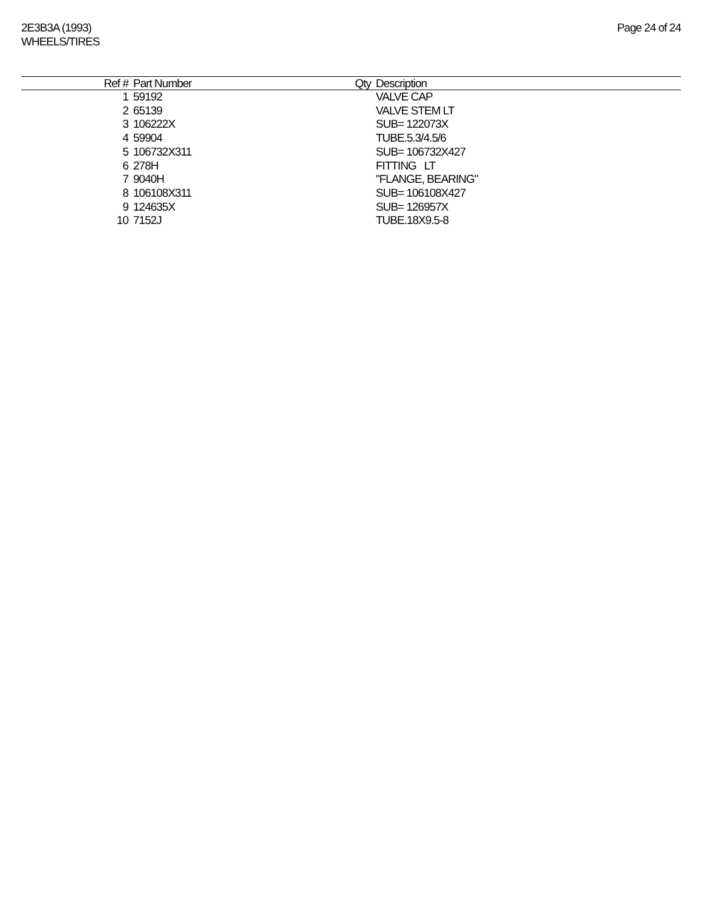2E3B3A (1993)
WHEELS/TIRES
Page 24 of 24
| Ref # | Part Number | Qty | Description |
| --- | --- | --- | --- |
| 1 | 59192 | | VALVE CAP |
| 2 | 65139 | | VALVE STEM LT |
| 3 | 106222X | | SUB= 122073X |
| 4 | 59904 | | TUBE.5.3/4.5/6 |
| 5 | 106732X311 | | SUB= 106732X427 |
| 6 | 278H | | FITTING LT |
| 7 | 9040H | | "FLANGE, BEARING" |
| 8 | 106108X311 | | SUB= 106108X427 |
| 9 | 124635X | | SUB= 126957X |
| 10 | 7152J | | TUBE.18X9.5-8 |